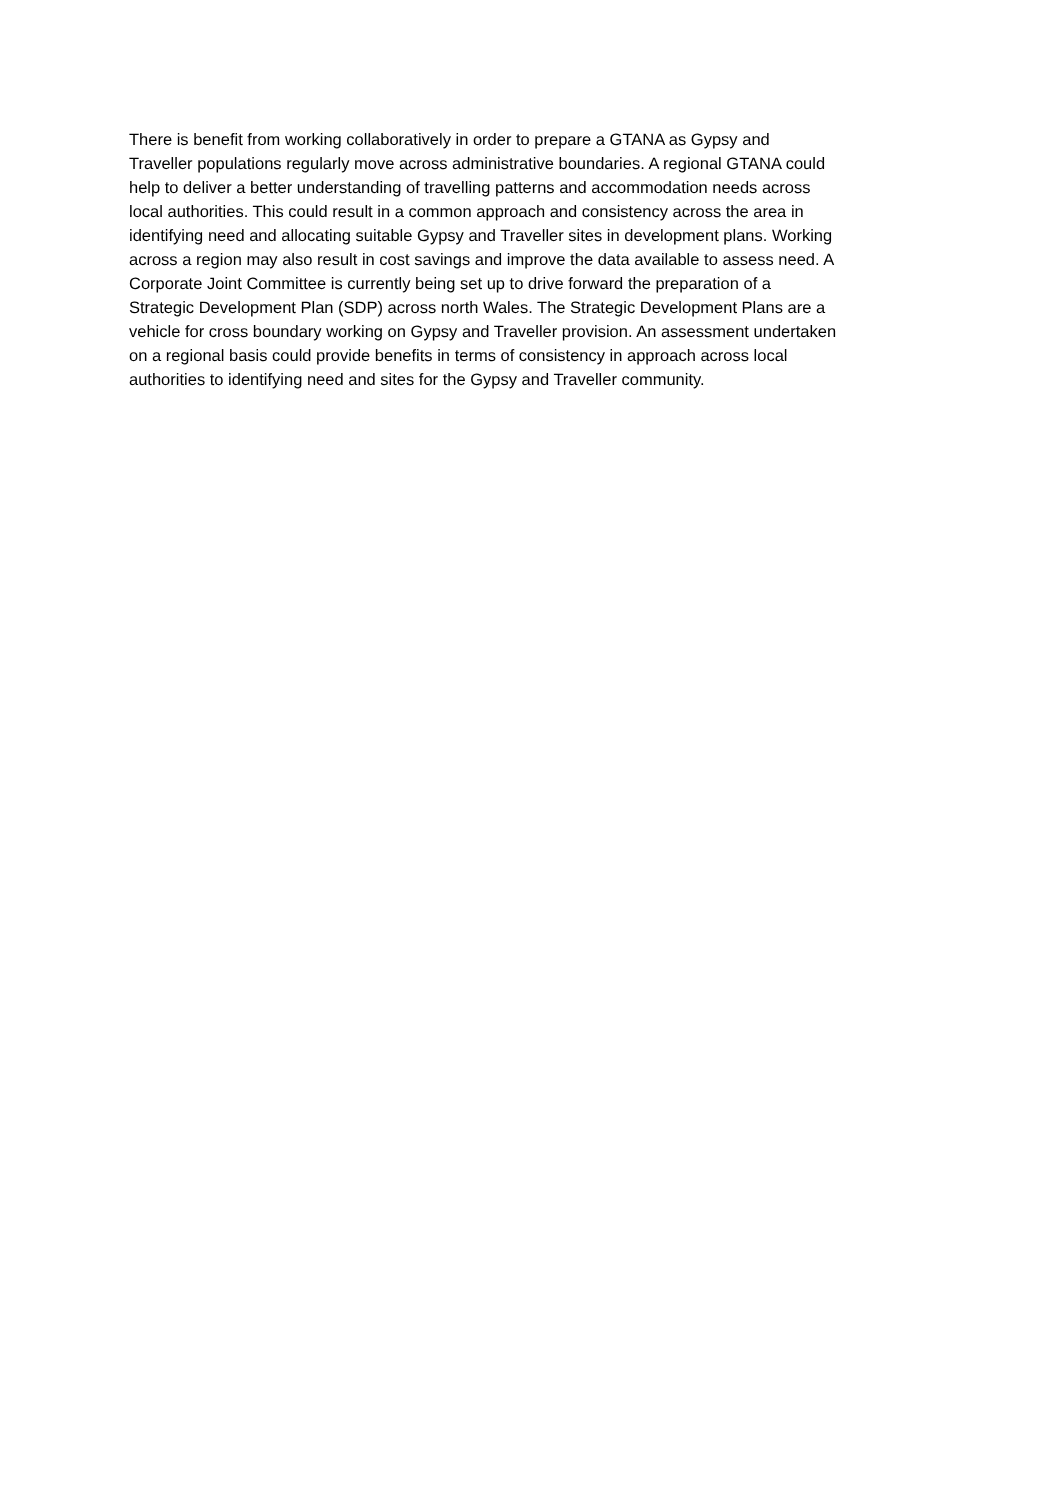There is benefit from working collaboratively in order to prepare a GTANA as Gypsy and
Traveller populations regularly move across administrative boundaries. A regional GTANA could
help to deliver a better understanding of travelling patterns and accommodation needs across
local authorities. This could result in a common approach and consistency across the area in
identifying need and allocating suitable Gypsy and Traveller sites in development plans. Working
across a region may also result in cost savings and improve the data available to assess need. A
Corporate Joint Committee is currently being set up to drive forward the preparation of a
Strategic Development Plan (SDP) across north Wales. The Strategic Development Plans are a
vehicle for cross boundary working on Gypsy and Traveller provision. An assessment undertaken
on a regional basis could provide benefits in terms of consistency in approach across local
authorities to identifying need and sites for the Gypsy and Traveller community.